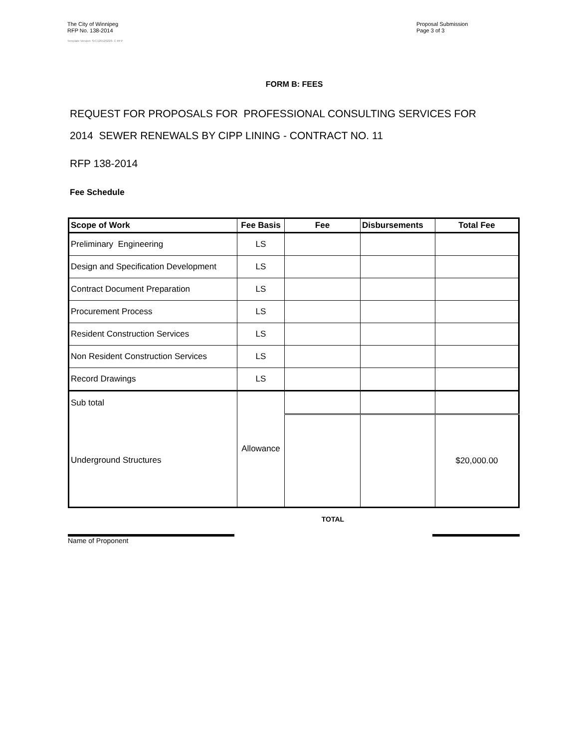The City of Winnipeg
RFP No. 138-2014
Template Version: SrC120120228- C RFP
Proposal Submission
Page 3 of 3
FORM B: FEES
REQUEST FOR PROPOSALS FOR PROFESSIONAL CONSULTING SERVICES FOR
2014 SEWER RENEWALS BY CIPP LINING - CONTRACT NO. 11
RFP 138-2014
Fee Schedule
| Scope of Work | Fee Basis | Fee | Disbursements | Total Fee |
| --- | --- | --- | --- | --- |
| Preliminary Engineering | LS | | | |
| Design and Specification Development | LS | | | |
| Contract Document Preparation | LS | | | |
| Procurement Process | LS | | | |
| Resident Construction Services | LS | | | |
| Non Resident Construction Services | LS | | | |
| Record Drawings | LS | | | |
| Sub total | Allowance | | | |
| Underground Structures | | | | $20,000.00 |
Name of Proponent
TOTAL